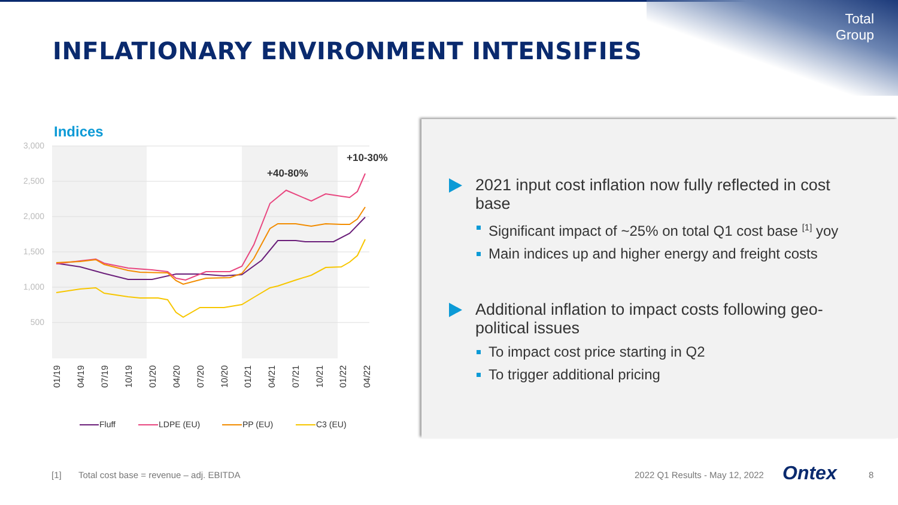Total
Group
INFLATIONARY ENVIRONMENT INTENSIFIES
Indices
3,000
2,500
2,000
1,500
1,000
500
+40-80%
+10-30%
01/19
04/19
07/19
10/19
01/20
04/20
07/20
10/20
01/21
04/21
07/21
10/21
01/22
04/22
Fluff
LDPE (EU)
PP (EU)
C3 (EU)
2021 input cost inflation now fully reflected in cost base
Significant impact of ~25% on total Q1 cost base <sup>[1]</sup> yoy
Main indices up and higher energy and freight costs
Additional inflation to impact costs following geo-political issues
To impact cost price starting in Q2
To trigger additional pricing
[1]
Total cost base = revenue – adj. EBITDA
2022 Q1 Results - May 12, 2022 Ontex 8